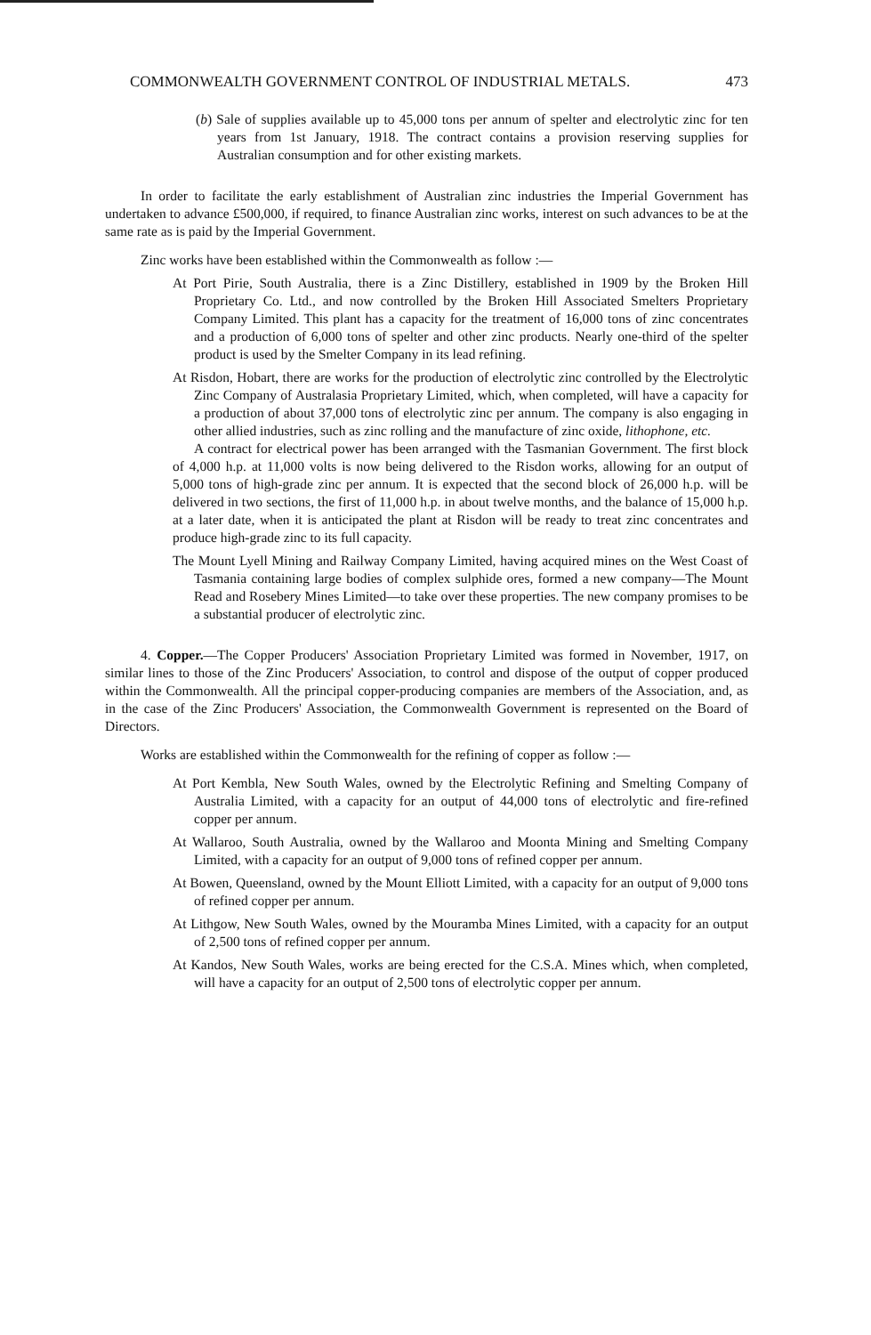COMMONWEALTH GOVERNMENT CONTROL OF INDUSTRIAL METALS. 473
(b) Sale of supplies available up to 45,000 tons per annum of spelter and electrolytic zinc for ten years from 1st January, 1918. The contract contains a provision reserving supplies for Australian consumption and for other existing markets.
In order to facilitate the early establishment of Australian zinc industries the Imperial Government has undertaken to advance £500,000, if required, to finance Australian zinc works, interest on such advances to be at the same rate as is paid by the Imperial Government.
Zinc works have been established within the Commonwealth as follow :—
At Port Pirie, South Australia, there is a Zinc Distillery, established in 1909 by the Broken Hill Proprietary Co. Ltd., and now controlled by the Broken Hill Associated Smelters Proprietary Company Limited. This plant has a capacity for the treatment of 16,000 tons of zinc concentrates and a production of 6,000 tons of spelter and other zinc products. Nearly one-third of the spelter product is used by the Smelter Company in its lead refining.
At Risdon, Hobart, there are works for the production of electrolytic zinc controlled by the Electrolytic Zinc Company of Australasia Proprietary Limited, which, when completed, will have a capacity for a production of about 37,000 tons of electrolytic zinc per annum. The company is also engaging in other allied industries, such as zinc rolling and the manufacture of zinc oxide, lithophone, etc.
A contract for electrical power has been arranged with the Tasmanian Government. The first block of 4,000 h.p. at 11,000 volts is now being delivered to the Risdon works, allowing for an output of 5,000 tons of high-grade zinc per annum. It is expected that the second block of 26,000 h.p. will be delivered in two sections, the first of 11,000 h.p. in about twelve months, and the balance of 15,000 h.p. at a later date, when it is anticipated the plant at Risdon will be ready to treat zinc concentrates and produce high-grade zinc to its full capacity.
The Mount Lyell Mining and Railway Company Limited, having acquired mines on the West Coast of Tasmania containing large bodies of complex sulphide ores, formed a new company—The Mount Read and Rosebery Mines Limited—to take over these properties. The new company promises to be a substantial producer of electrolytic zinc.
4. Copper.—The Copper Producers' Association Proprietary Limited was formed in November, 1917, on similar lines to those of the Zinc Producers' Association, to control and dispose of the output of copper produced within the Commonwealth. All the principal copper-producing companies are members of the Association, and, as in the case of the Zinc Producers' Association, the Commonwealth Government is represented on the Board of Directors.
Works are established within the Commonwealth for the refining of copper as follow :—
At Port Kembla, New South Wales, owned by the Electrolytic Refining and Smelting Company of Australia Limited, with a capacity for an output of 44,000 tons of electrolytic and fire-refined copper per annum.
At Wallaroo, South Australia, owned by the Wallaroo and Moonta Mining and Smelting Company Limited, with a capacity for an output of 9,000 tons of refined copper per annum.
At Bowen, Queensland, owned by the Mount Elliott Limited, with a capacity for an output of 9,000 tons of refined copper per annum.
At Lithgow, New South Wales, owned by the Mouramba Mines Limited, with a capacity for an output of 2,500 tons of refined copper per annum.
At Kandos, New South Wales, works are being erected for the C.S.A. Mines which, when completed, will have a capacity for an output of 2,500 tons of electrolytic copper per annum.